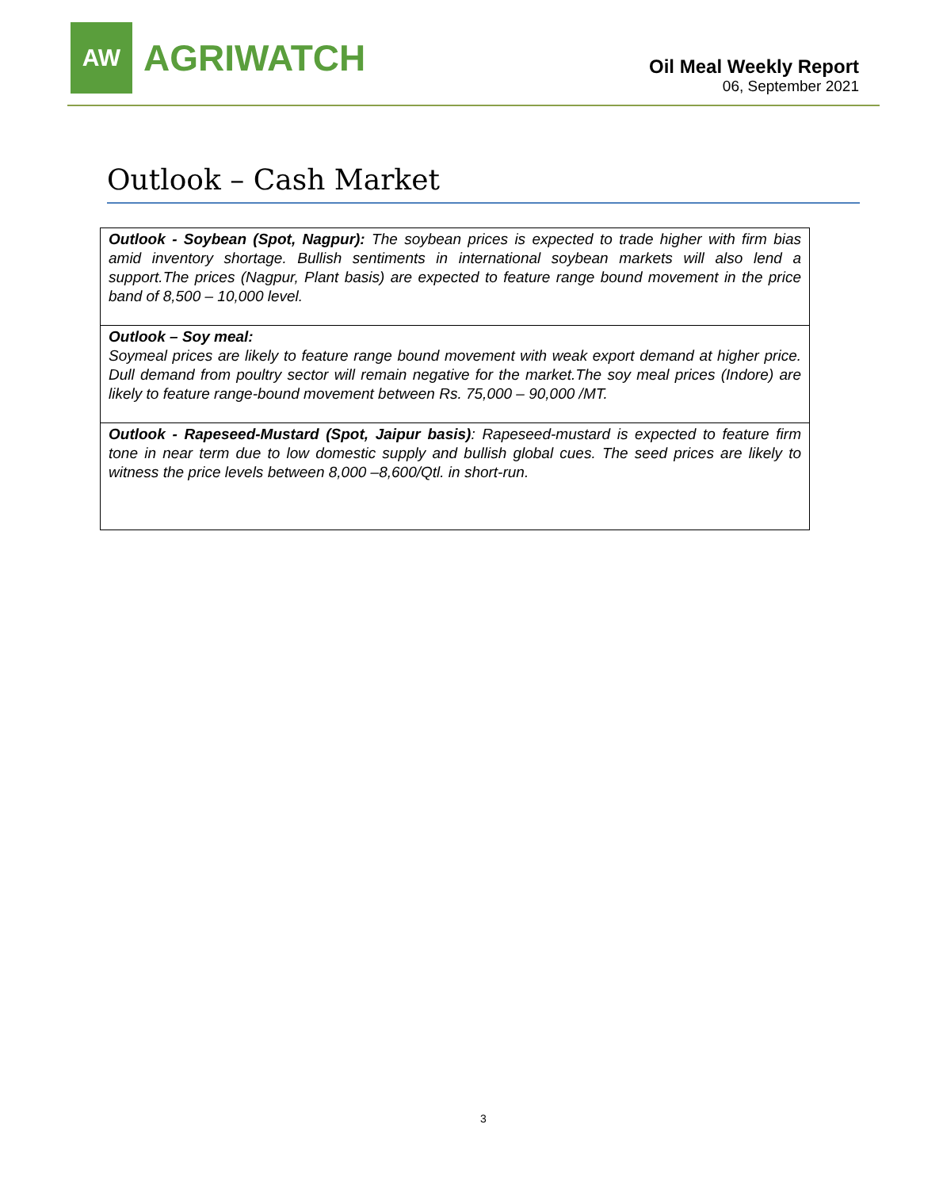AW
AGRIWATCH
Oil Meal Weekly Report
06, September 2021
Outlook – Cash Market
Outlook - Soybean (Spot, Nagpur): The soybean prices is expected to trade higher with firm bias amid inventory shortage. Bullish sentiments in international soybean markets will also lend a support.The prices (Nagpur, Plant basis) are expected to feature range bound movement in the price band of 8,500 – 10,000 level.
Outlook – Soy meal:
Soymeal prices are likely to feature range bound movement with weak export demand at higher price. Dull demand from poultry sector will remain negative for the market.The soy meal prices (Indore) are likely to feature range-bound movement between Rs. 75,000 – 90,000 /MT.
Outlook - Rapeseed-Mustard (Spot, Jaipur basis): Rapeseed-mustard is expected to feature firm tone in near term due to low domestic supply and bullish global cues. The seed prices are likely to witness the price levels between 8,000 –8,600/Qtl. in short-run.
3